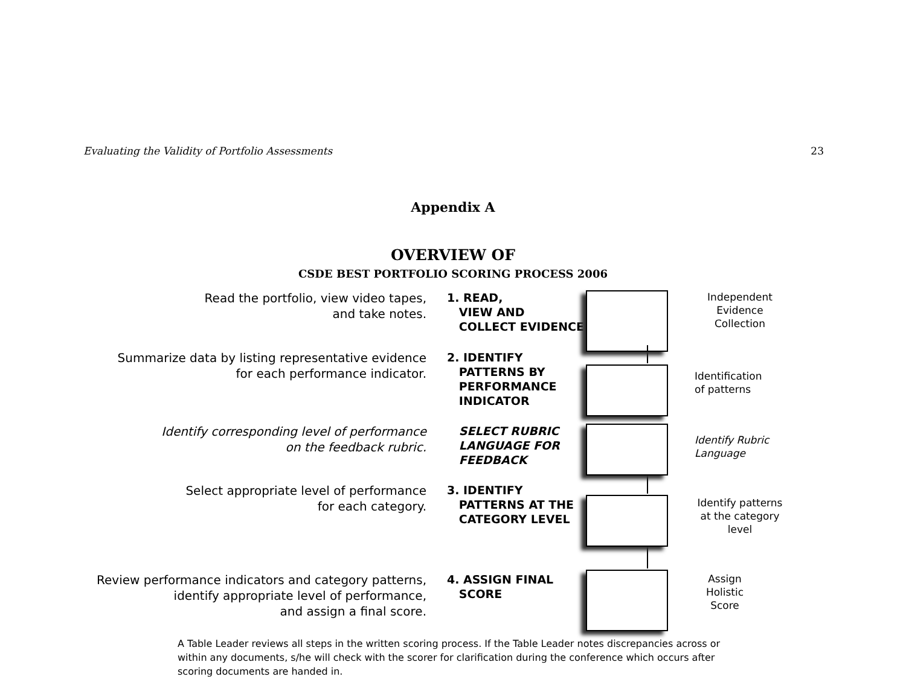Evaluating the Validity of Portfolio Assessments 23
Appendix A
OVERVIEW OF
CSDE BEST PORTFOLIO SCORING PROCESS 2006
Read the portfolio, view video tapes,
and take notes.
1. READ,
VIEW AND
COLLECT EVIDENCE
Independent Evidence Collection
Summarize data by listing representative evidence
for each performance indicator.
2. IDENTIFY
PATTERNS BY
PERFORMANCE
INDICATOR
Identification
of patterns
Identify corresponding level of performance
on the feedback rubric.
SELECT RUBRIC
LANGUAGE FOR
FEEDBACK
Identify Rubric Language
Select appropriate level of performance
for each category.
3. IDENTIFY
PATTERNS AT THE
CATEGORY LEVEL
Identify patterns at the category level
Review performance indicators and category patterns,
identify appropriate level of performance,
and assign a final score.
4. ASSIGN FINAL
SCORE
Assign Holistic Score
A Table Leader reviews all steps in the written scoring process. If the Table Leader notes discrepancies across or within any documents, s/he will check with the scorer for clarification during the conference which occurs after scoring documents are handed in.